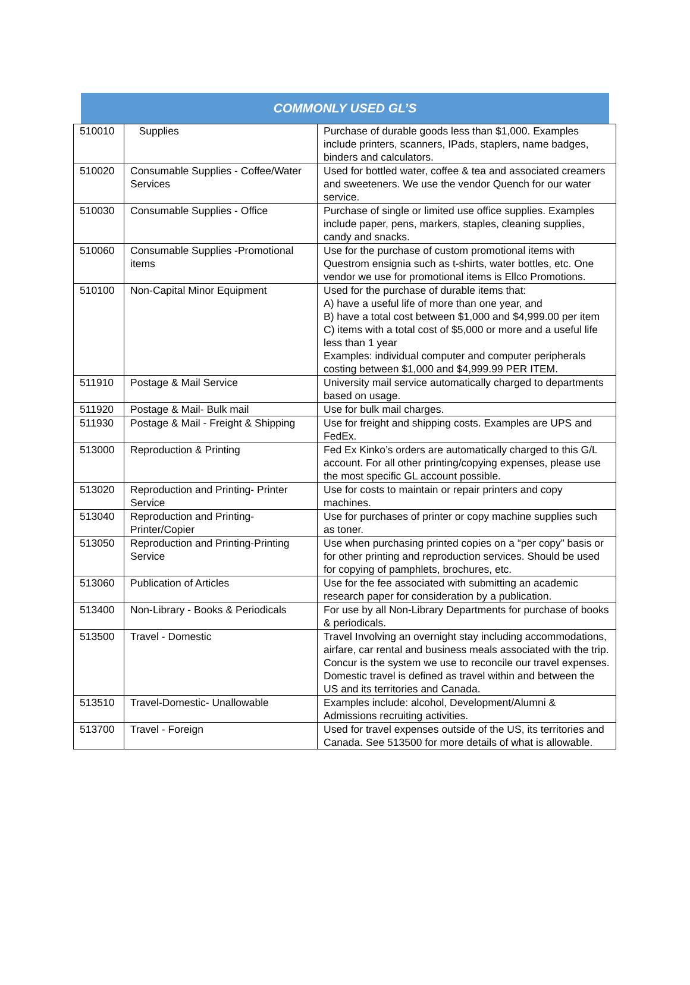COMMONLY USED GL’S
| 510010 | Supplies | Purchase of durable goods less than $1,000. Examples include printers, scanners, IPads, staplers, name badges, binders and calculators. |
| 510020 | Consumable Supplies - Coffee/Water Services | Used for bottled water, coffee & tea and associated creamers and sweeteners. We use the vendor Quench for our water service. |
| 510030 | Consumable Supplies - Office | Purchase of single or limited use office supplies. Examples include paper, pens, markers, staples, cleaning supplies, candy and snacks. |
| 510060 | Consumable Supplies -Promotional items | Use for the purchase of custom promotional items with Questrom ensignia such as t-shirts, water bottles, etc. One vendor we use for promotional items is Ellco Promotions. |
| 510100 | Non-Capital Minor Equipment | Used for the purchase of durable items that: A) have a useful life of more than one year, and B) have a total cost between $1,000 and $4,999.00 per item C) items with a total cost of $5,000 or more and a useful life less than 1 year Examples: individual computer and computer peripherals costing between $1,000 and $4,999.99 PER ITEM. |
| 511910 | Postage & Mail Service | University mail service automatically charged to departments based on usage. |
| 511920 | Postage & Mail- Bulk mail | Use for bulk mail charges. |
| 511930 | Postage & Mail - Freight & Shipping | Use for freight and shipping costs. Examples are UPS and FedEx. |
| 513000 | Reproduction & Printing | Fed Ex Kinko’s orders are automatically charged to this G/L account. For all other printing/copying expenses, please use the most specific GL account possible. |
| 513020 | Reproduction and Printing- Printer Service | Use for costs to maintain or repair printers and copy machines. |
| 513040 | Reproduction and Printing-Printer/Copier | Use for purchases of printer or copy machine supplies such as toner. |
| 513050 | Reproduction and Printing-Printing Service | Use when purchasing printed copies on a “per copy” basis or for other printing and reproduction services. Should be used for copying of pamphlets, brochures, etc. |
| 513060 | Publication of Articles | Use for the fee associated with submitting an academic research paper for consideration by a publication. |
| 513400 | Non-Library - Books & Periodicals | For use by all Non-Library Departments for purchase of books & periodicals. |
| 513500 | Travel - Domestic | Travel Involving an overnight stay including accommodations, airfare, car rental and business meals associated with the trip. Concur is the system we use to reconcile our travel expenses. Domestic travel is defined as travel within and between the US and its territories and Canada. |
| 513510 | Travel-Domestic- Unallowable | Examples include: alcohol, Development/Alumni & Admissions recruiting activities. |
| 513700 | Travel - Foreign | Used for travel expenses outside of the US, its territories and Canada. See 513500 for more details of what is allowable. |